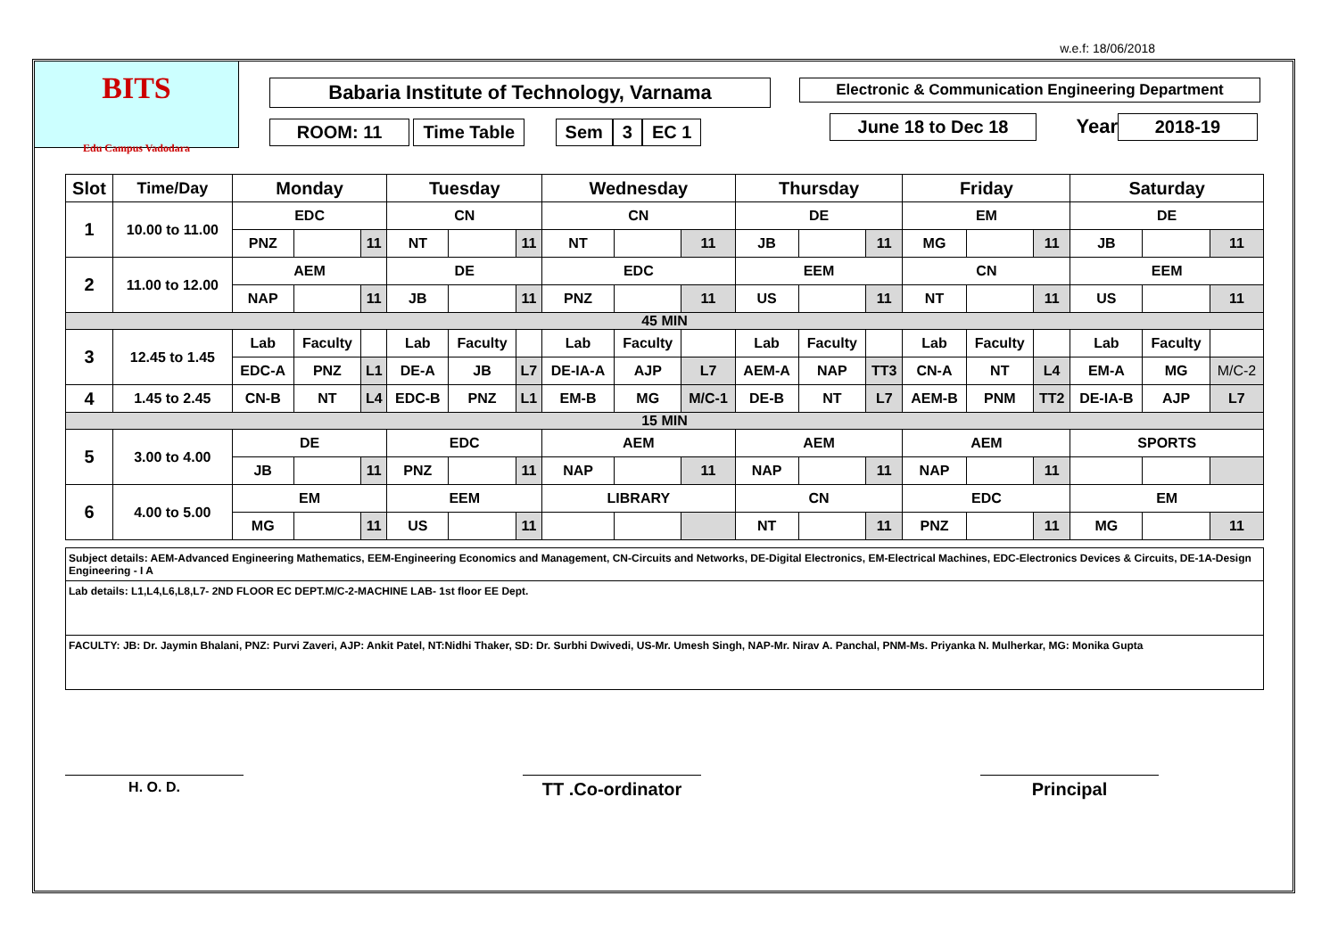w.e.f: 18/06/2018
BITS
Edu Campus Vadodara
Babaria Institute of Technology, Varnama
ROOM: 11
Time Table Sem 3 EC 1
Electronic & Communication Engineering Department
June 18 to Dec 18
Year
2018-19
| Slot | Time/Day | Monday | | | Tuesday | | | Wednesday | | | Thursday | | | Friday | | | Saturday | | |
| --- | --- | --- | --- | --- | --- | --- | --- | --- | --- | --- | --- | --- | --- | --- | --- | --- | --- | --- | --- |
| 1 | 10.00 to 11.00 | EDC | | | CN | | | CN | | | DE | | | EM | | | DE | | |
| | | PNZ | | 11 | NT | | 11 | NT | | 11 | JB | | 11 | MG | | 11 | JB | | 11 |
| 2 | 11.00 to 12.00 | AEM | | | DE | | | EDC | | | EEM | | | CN | | | EEM | | |
| | | NAP | | 11 | JB | | 11 | PNZ | | 11 | US | | 11 | NT | | 11 | US | | 11 |
| 45 MIN | | | | | | | | | | | | | | | | | | | |
| 3 | 12.45 to 1.45 | Lab | Faculty | | Lab | Faculty | | Lab | Faculty | | Lab | Faculty | | Lab | Faculty | | Lab | Faculty | |
| | | EDC-A | PNZ | L1 | DE-A | JB | L7 | DE-IA-A | AJP | L7 | AEM-A | NAP | TT3 | CN-A | NT | L4 | EM-A | MG | M/C-2 |
| 4 | 1.45 to 2.45 | CN-B | NT | L4 | EDC-B | PNZ | L1 | EM-B | MG | M/C-1 | DE-B | NT | L7 | AEM-B | PNM | TT2 | DE-IA-B | AJP | L7 |
| 15 MIN | | | | | | | | | | | | | | | | | | | |
| 5 | 3.00 to 4.00 | DE | | | EDC | | | AEM | | | AEM | | | AEM | | | SPORTS | | |
| | | JB | | 11 | PNZ | | 11 | NAP | | 11 | NAP | | 11 | NAP | | 11 | | | |
| 6 | 4.00 to 5.00 | EM | | | EEM | | | LIBRARY | | | CN | | | EDC | | | EM | | |
| | | MG | | 11 | US | | 11 | | | | NT | | 11 | PNZ | | 11 | MG | | 11 |
Subject details: AEM-Advanced Engineering Mathematics, EEM-Engineering Economics and Management, CN-Circuits and Networks, DE-Digital Electronics, EM-Electrical Machines, EDC-Electronics Devices & Circuits, DE-1A-Design Engineering - I A
Lab details: L1,L4,L6,L8,L7- 2ND FLOOR EC DEPT.M/C-2-MACHINE LAB- 1st floor EE Dept.
FACULTY: JB: Dr. Jaymin Bhalani, PNZ: Purvi Zaveri, AJP: Ankit Patel, NT:Nidhi Thaker, SD: Dr. Surbhi Dwivedi, US-Mr. Umesh Singh, NAP-Mr. Nirav A. Panchal, PNM-Ms. Priyanka N. Mulherkar, MG: Monika Gupta
H. O. D. TT .Co-ordinator Principal